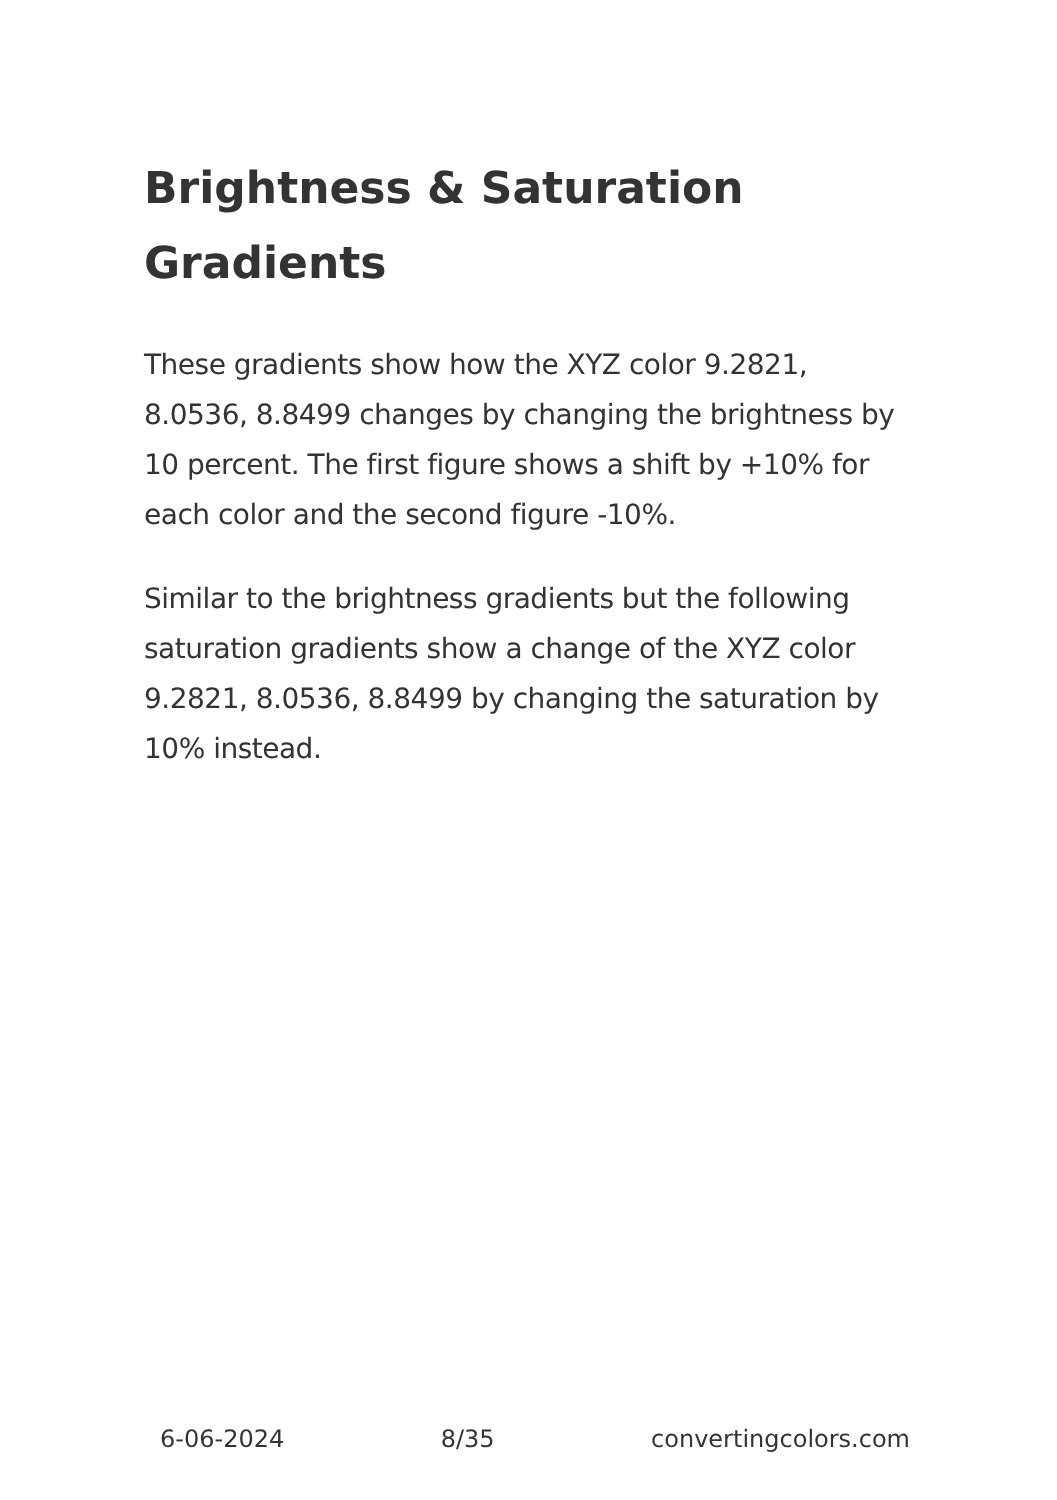Brightness & Saturation Gradients
These gradients show how the XYZ color 9.2821, 8.0536, 8.8499 changes by changing the brightness by 10 percent. The first figure shows a shift by +10% for each color and the second figure -10%.
Similar to the brightness gradients but the following saturation gradients show a change of the XYZ color 9.2821, 8.0536, 8.8499 by changing the saturation by 10% instead.
6-06-2024 8/35 convertingcolors.com